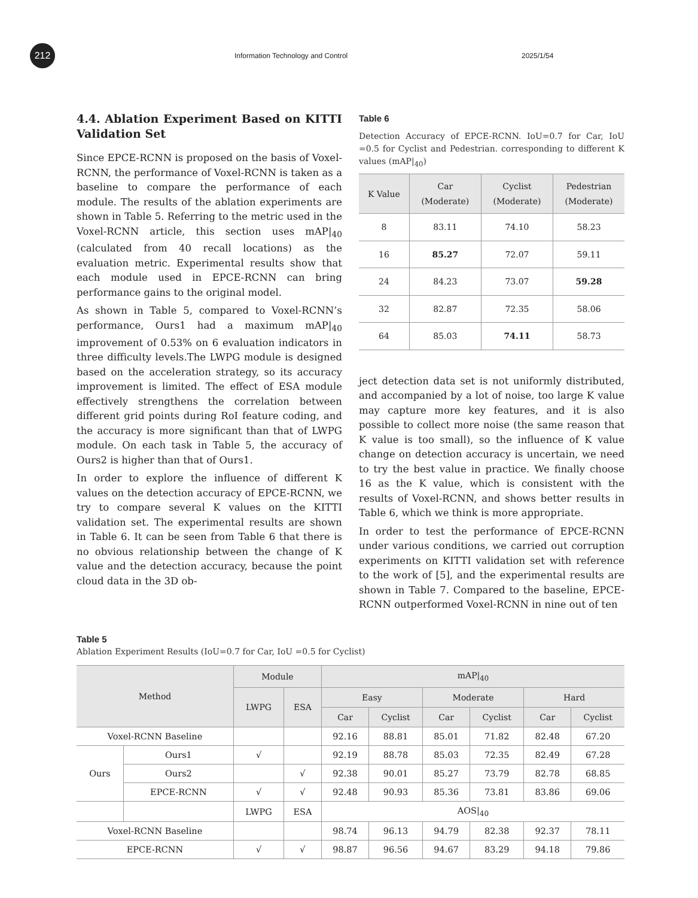212
Information Technology and Control 2025/1/54
4.4. Ablation Experiment Based on KITTI Validation Set
Since EPCE-RCNN is proposed on the basis of Voxel-RCNN, the performance of Voxel-RCNN is taken as a baseline to compare the performance of each module. The results of the ablation experiments are shown in Table 5. Referring to the metric used in the Voxel-RCNN article, this section uses mAP|<sub>40</sub> (calculated from 40 recall locations) as the evaluation metric. Experimental results show that each module used in EPCE-RCNN can bring performance gains to the original model.
As shown in Table 5, compared to Voxel-RCNN’s performance, Ours1 had a maximum mAP|<sub>40</sub> improvement of 0.53% on 6 evaluation indicators in three difficulty levels.The LWPG module is designed based on the acceleration strategy, so its accuracy improvement is limited. The effect of ESA module effectively strengthens the correlation between different grid points during RoI feature coding, and the accuracy is more significant than that of LWPG module. On each task in Table 5, the accuracy of Ours2 is higher than that of Ours1.
In order to explore the influence of different K values on the detection accuracy of EPCE-RCNN, we try to compare several K values on the KITTI validation set. The experimental results are shown in Table 6. It can be seen from Table 6 that there is no obvious relationship between the change of K value and the detection accuracy, because the point cloud data in the 3D ob-
Table 6
Detection Accuracy of EPCE-RCNN. IoU=0.7 for Car, IoU =0.5 for Cyclist and Pedestrian. corresponding to different K values (mAP|<sub>40</sub>)
| K Value | Car (Moderate) | Cyclist (Moderate) | Pedestrian (Moderate) |
| --- | --- | --- | --- |
| 8 | 83.11 | 74.10 | 58.23 |
| 16 | 85.27 | 72.07 | 59.11 |
| 24 | 84.23 | 73.07 | 59.28 |
| 32 | 82.87 | 72.35 | 58.06 |
| 64 | 85.03 | 74.11 | 58.73 |
ject detection data set is not uniformly distributed, and accompanied by a lot of noise, too large K value may capture more key features, and it is also possible to collect more noise (the same reason that K value is too small), so the influence of K value change on detection accuracy is uncertain, we need to try the best value in practice. We finally choose 16 as the K value, which is consistent with the results of Voxel-RCNN, and shows better results in Table 6, which we think is more appropriate.
In order to test the performance of EPCE-RCNN under various conditions, we carried out corruption experiments on KITTI validation set with reference to the work of [5], and the experimental results are shown in Table 7. Compared to the baseline, EPCE-RCNN outperformed Voxel-RCNN in nine out of ten
Table 5
Ablation Experiment Results (IoU=0.7 for Car, IoU =0.5 for Cyclist)
| Method | | Module | | mAP/<sub>40</sub> | | | | | |
| --- | --- | --- | --- | --- | --- | --- | --- | --- | --- |
| | | LWPG | ESA | Easy | | Moderate | | Hard | |
| | | | | Car | Cyclist | Car | Cyclist | Car | Cyclist |
| Voxel-RCNN Baseline | | | | 92.16 | 88.81 | 85.01 | 71.82 | 82.48 | 67.20 |
| Ours | Ours1 | √ | | 92.19 | 88.78 | 85.03 | 72.35 | 82.49 | 67.28 |
| | Ours2 | | √ | 92.38 | 90.01 | 85.27 | 73.79 | 82.78 | 68.85 |
| | EPCE-RCNN | √ | √ | 92.48 | 90.93 | 85.36 | 73.81 | 83.86 | 69.06 |
| | | LWPG | ESA | AOS/<sub>40</sub> | | | | | |
| Voxel-RCNN Baseline | | | | 98.74 | 96.13 | 94.79 | 82.38 | 92.37 | 78.11 |
| EPCE-RCNN | | √ | √ | 98.87 | 96.56 | 94.67 | 83.29 | 94.18 | 79.86 |